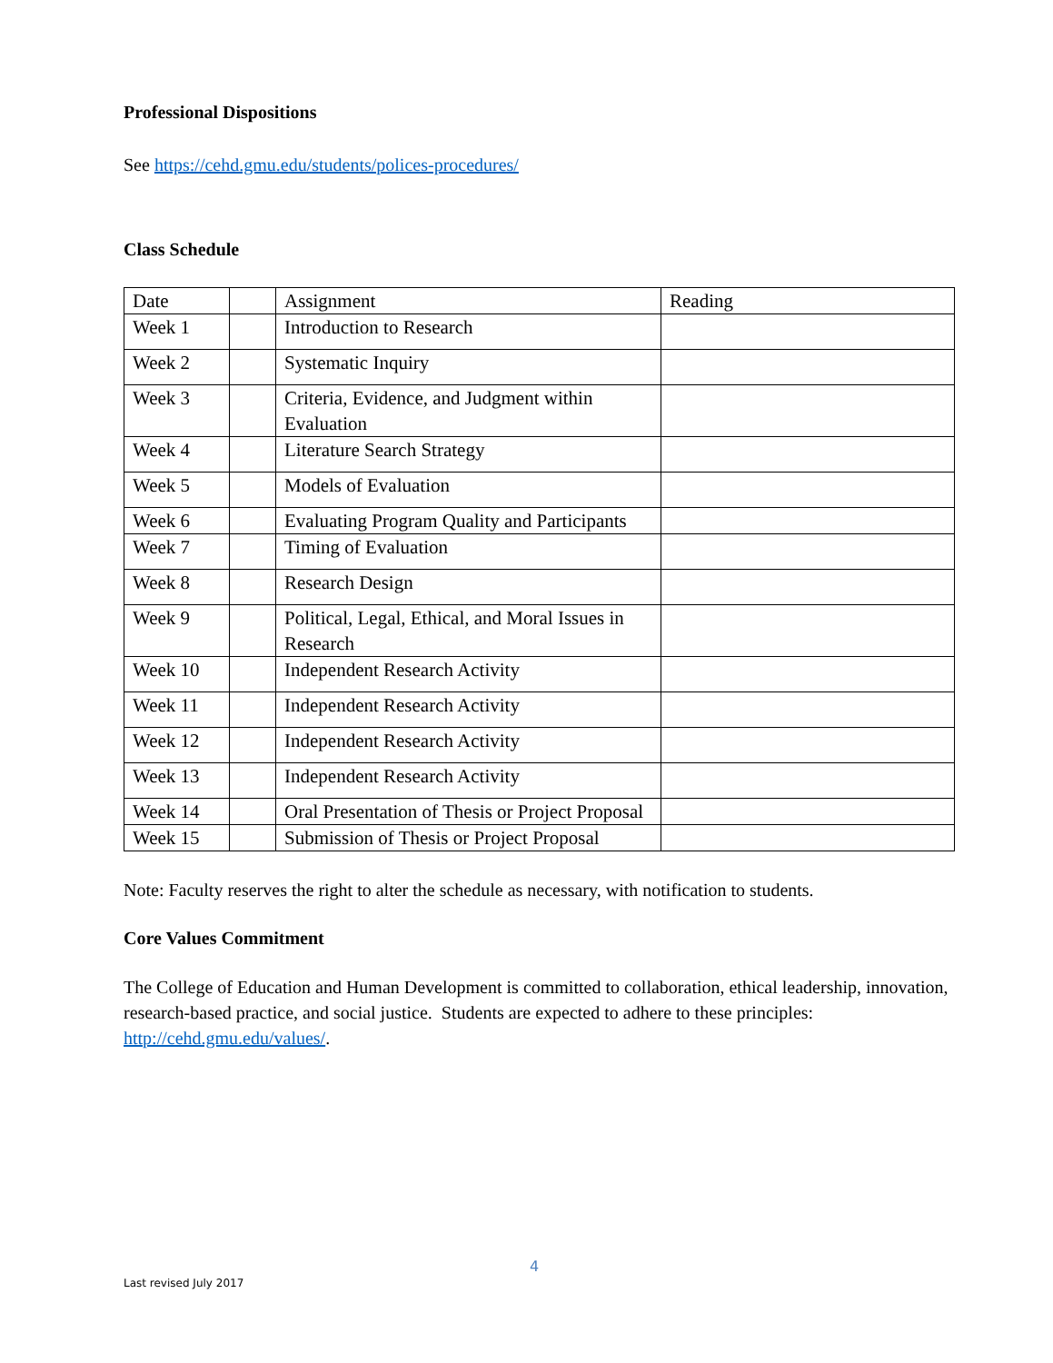Professional Dispositions
See https://cehd.gmu.edu/students/polices-procedures/
Class Schedule
| Date | | Assignment | Reading |
| Week 1 | | Introduction to Research | |
| Week 2 | | Systematic Inquiry | |
| Week 3 | | Criteria, Evidence, and Judgment within Evaluation | |
| Week 4 | | Literature Search Strategy | |
| Week 5 | | Models of Evaluation | |
| Week 6 | | Evaluating Program Quality and Participants | |
| Week 7 | | Timing of Evaluation | |
| Week 8 | | Research Design | |
| Week 9 | | Political, Legal, Ethical, and Moral Issues in Research | |
| Week 10 | | Independent Research Activity | |
| Week 11 | | Independent Research Activity | |
| Week 12 | | Independent Research Activity | |
| Week 13 | | Independent Research Activity | |
| Week 14 | | Oral Presentation of Thesis or Project Proposal | |
| Week 15 | | Submission of Thesis or Project Proposal | |
Note: Faculty reserves the right to alter the schedule as necessary, with notification to students.
Core Values Commitment
The College of Education and Human Development is committed to collaboration, ethical leadership, innovation, research-based practice, and social justice. Students are expected to adhere to these principles: http://cehd.gmu.edu/values/.
4
Last revised July 2017